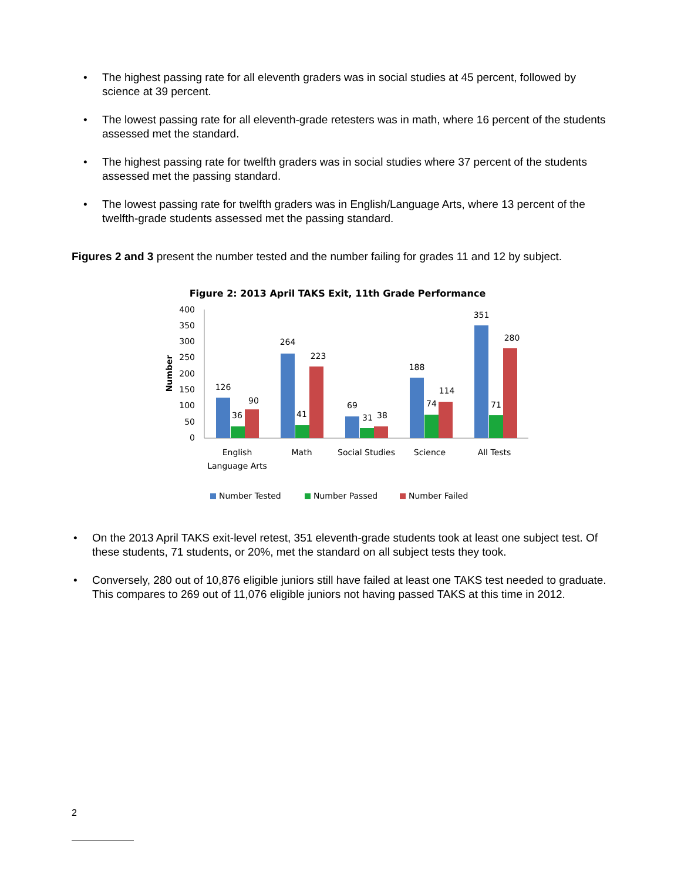• The highest passing rate for all eleventh graders was in social studies at 45 percent, followed by science at 39 percent.
• The lowest passing rate for all eleventh-grade retesters was in math, where 16 percent of the students assessed met the standard.
• The highest passing rate for twelfth graders was in social studies where 37 percent of the students assessed met the passing standard.
• The lowest passing rate for twelfth graders was in English/Language Arts, where 13 percent of the twelfth-grade students assessed met the passing standard.
Figures 2 and 3 present the number tested and the number failing for grades 11 and 12 by subject.
Figure 2: 2013 April TAKS Exit, 11th Grade Performance
400
350
300
250
200
150
100
50
0
Number
126
36
90
264
41
223
69
31
38
188
74
114
351
71
280
English
Language Arts
Math
Social Studies
Science
All Tests
Number Tested
Number Passed
Number Failed
• On the 2013 April TAKS exit-level retest, 351 eleventh-grade students took at least one subject test. Of these students, 71 students, or 20%, met the standard on all subject tests they took.
• Conversely, 280 out of 10,876 eligible juniors still have failed at least one TAKS test needed to graduate. This compares to 269 out of 11,076 eligible juniors not having passed TAKS at this time in 2012.
2